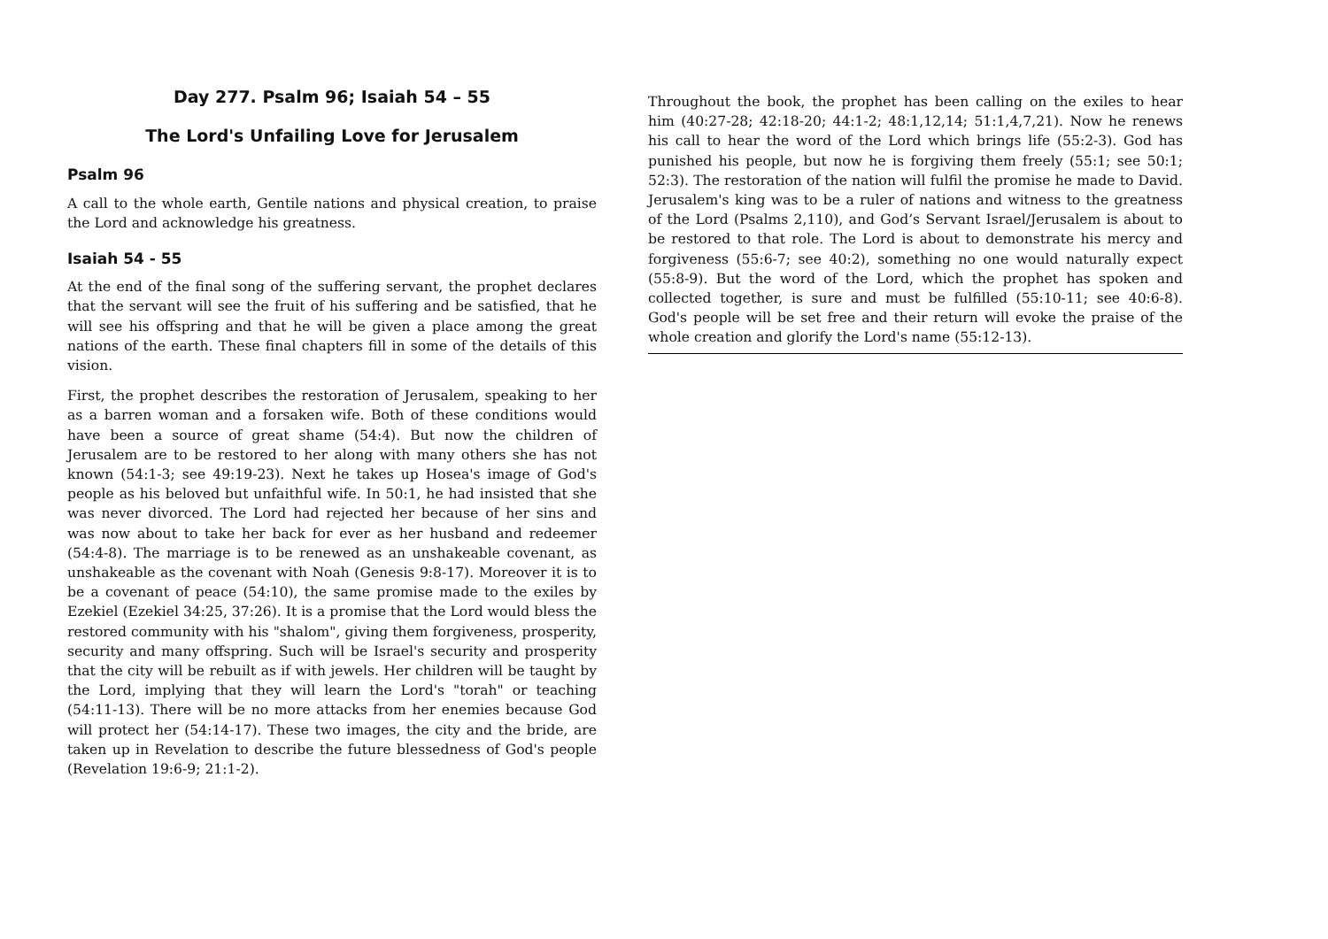Day 277. Psalm 96; Isaiah 54 – 55
The Lord's Unfailing Love for Jerusalem
Psalm 96
A call to the whole earth, Gentile nations and physical creation, to praise the Lord and acknowledge his greatness.
Isaiah 54 - 55
At the end of the final song of the suffering servant, the prophet declares that the servant will see the fruit of his suffering and be satisfied, that he will see his offspring and that he will be given a place among the great nations of the earth. These final chapters fill in some of the details of this vision.
First, the prophet describes the restoration of Jerusalem, speaking to her as a barren woman and a forsaken wife. Both of these conditions would have been a source of great shame (54:4). But now the children of Jerusalem are to be restored to her along with many others she has not known (54:1-3; see 49:19-23). Next he takes up Hosea's image of God's people as his beloved but unfaithful wife. In 50:1, he had insisted that she was never divorced. The Lord had rejected her because of her sins and was now about to take her back for ever as her husband and redeemer (54:4-8). The marriage is to be renewed as an unshakeable covenant, as unshakeable as the covenant with Noah (Genesis 9:8-17). Moreover it is to be a covenant of peace (54:10), the same promise made to the exiles by Ezekiel (Ezekiel 34:25, 37:26). It is a promise that the Lord would bless the restored community with his "shalom", giving them forgiveness, prosperity, security and many offspring. Such will be Israel's security and prosperity that the city will be rebuilt as if with jewels. Her children will be taught by the Lord, implying that they will learn the Lord's "torah" or teaching (54:11-13). There will be no more attacks from her enemies because God will protect her (54:14-17). These two images, the city and the bride, are taken up in Revelation to describe the future blessedness of God's people (Revelation 19:6-9; 21:1-2).
Throughout the book, the prophet has been calling on the exiles to hear him (40:27-28; 42:18-20; 44:1-2; 48:1,12,14; 51:1,4,7,21). Now he renews his call to hear the word of the Lord which brings life (55:2-3). God has punished his people, but now he is forgiving them freely (55:1; see 50:1; 52:3). The restoration of the nation will fulfil the promise he made to David. Jerusalem's king was to be a ruler of nations and witness to the greatness of the Lord (Psalms 2,110), and God’s Servant Israel/Jerusalem is about to be restored to that role. The Lord is about to demonstrate his mercy and forgiveness (55:6-7; see 40:2), something no one would naturally expect (55:8-9). But the word of the Lord, which the prophet has spoken and collected together, is sure and must be fulfilled (55:10-11; see 40:6-8). God's people will be set free and their return will evoke the praise of the whole creation and glorify the Lord's name (55:12-13).